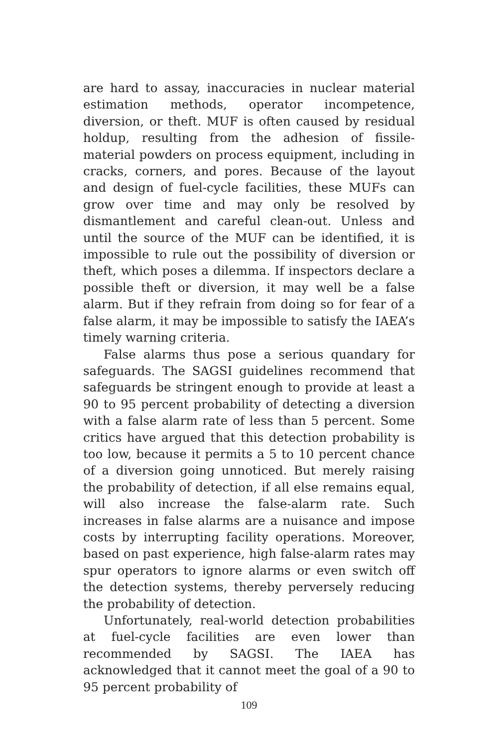are hard to assay, inaccuracies in nuclear material estimation methods, operator incompetence, diversion, or theft. MUF is often caused by residual holdup, resulting from the adhesion of fissile-material powders on process equipment, including in cracks, corners, and pores. Because of the layout and design of fuel-cycle facilities, these MUFs can grow over time and may only be resolved by dismantlement and careful clean-out. Unless and until the source of the MUF can be identified, it is impossible to rule out the possibility of diversion or theft, which poses a dilemma. If inspectors declare a possible theft or diversion, it may well be a false alarm. But if they refrain from doing so for fear of a false alarm, it may be impossible to satisfy the IAEA’s timely warning criteria.
False alarms thus pose a serious quandary for safeguards. The SAGSI guidelines recommend that safeguards be stringent enough to provide at least a 90 to 95 percent probability of detecting a diversion with a false alarm rate of less than 5 percent. Some critics have argued that this detection probability is too low, because it permits a 5 to 10 percent chance of a diversion going unnoticed. But merely raising the probability of detection, if all else remains equal, will also increase the false-alarm rate. Such increases in false alarms are a nuisance and impose costs by interrupting facility operations. Moreover, based on past experience, high false-alarm rates may spur operators to ignore alarms or even switch off the detection systems, thereby perversely reducing the probability of detection.
Unfortunately, real-world detection probabilities at fuel-cycle facilities are even lower than recommended by SAGSI. The IAEA has acknowledged that it cannot meet the goal of a 90 to 95 percent probability of
109